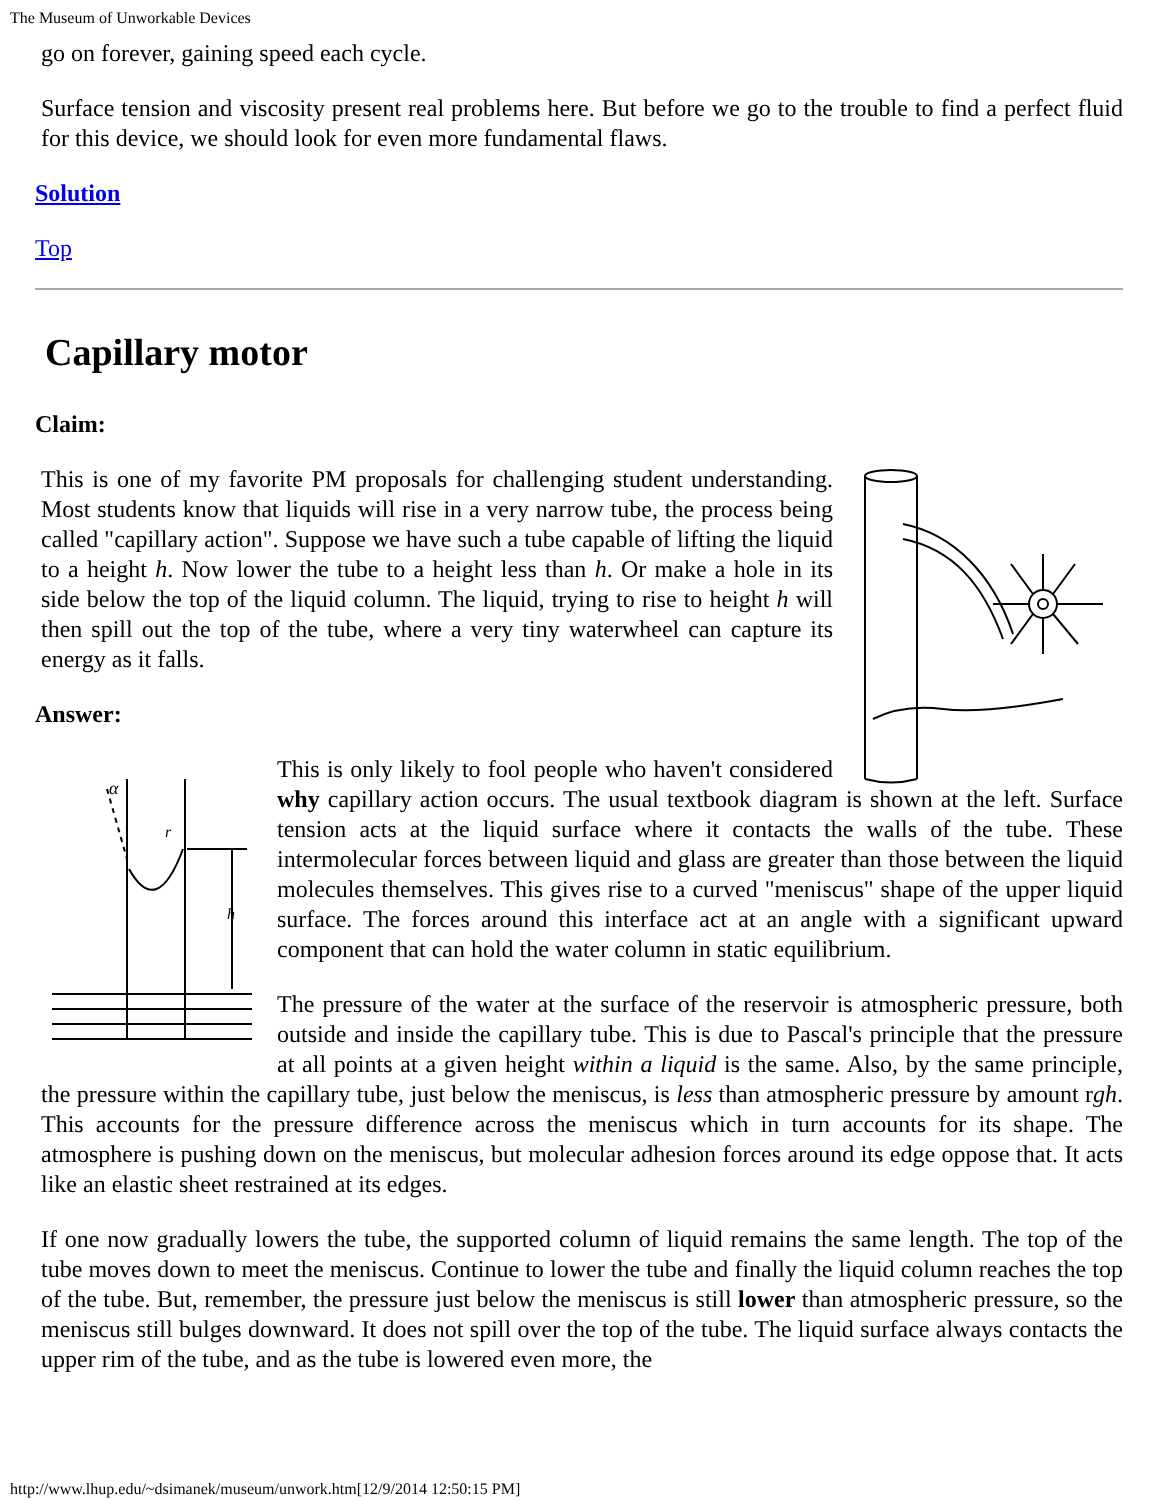The Museum of Unworkable Devices
go on forever, gaining speed each cycle.
Surface tension and viscosity present real problems here. But before we go to the trouble to find a perfect fluid for this device, we should look for even more fundamental flaws.
Solution
Top
Capillary motor
Claim:
This is one of my favorite PM proposals for challenging student understanding. Most students know that liquids will rise in a very narrow tube, the process being called "capillary action". Suppose we have such a tube capable of lifting the liquid to a height h. Now lower the tube to a height less than h. Or make a hole in its side below the top of the liquid column. The liquid, trying to rise to height h will then spill out the top of the tube, where a very tiny waterwheel can capture its energy as it falls.
Answer:
α
r
h
This is only likely to fool people who haven't considered why capillary action occurs. The usual textbook diagram is shown at the left. Surface tension acts at the liquid surface where it contacts the walls of the tube. These intermolecular forces between liquid and glass are greater than those between the liquid molecules themselves. This gives rise to a curved "meniscus" shape of the upper liquid surface. The forces around this interface act at an angle with a significant upward component that can hold the water column in static equilibrium.
The pressure of the water at the surface of the reservoir is atmospheric pressure, both outside and inside the capillary tube. This is due to Pascal's principle that the pressure at all points at a given height within a liquid is the same. Also, by the same principle, the pressure within the capillary tube, just below the meniscus, is less than atmospheric pressure by amount rgh. This accounts for the pressure difference across the meniscus which in turn accounts for its shape. The atmosphere is pushing down on the meniscus, but molecular adhesion forces around its edge oppose that. It acts like an elastic sheet restrained at its edges.
If one now gradually lowers the tube, the supported column of liquid remains the same length. The top of the tube moves down to meet the meniscus. Continue to lower the tube and finally the liquid column reaches the top of the tube. But, remember, the pressure just below the meniscus is still lower than atmospheric pressure, so the meniscus still bulges downward. It does not spill over the top of the tube. The liquid surface always contacts the upper rim of the tube, and as the tube is lowered even more, the
http://www.lhup.edu/~dsimanek/museum/unwork.htm[12/9/2014 12:50:15 PM]